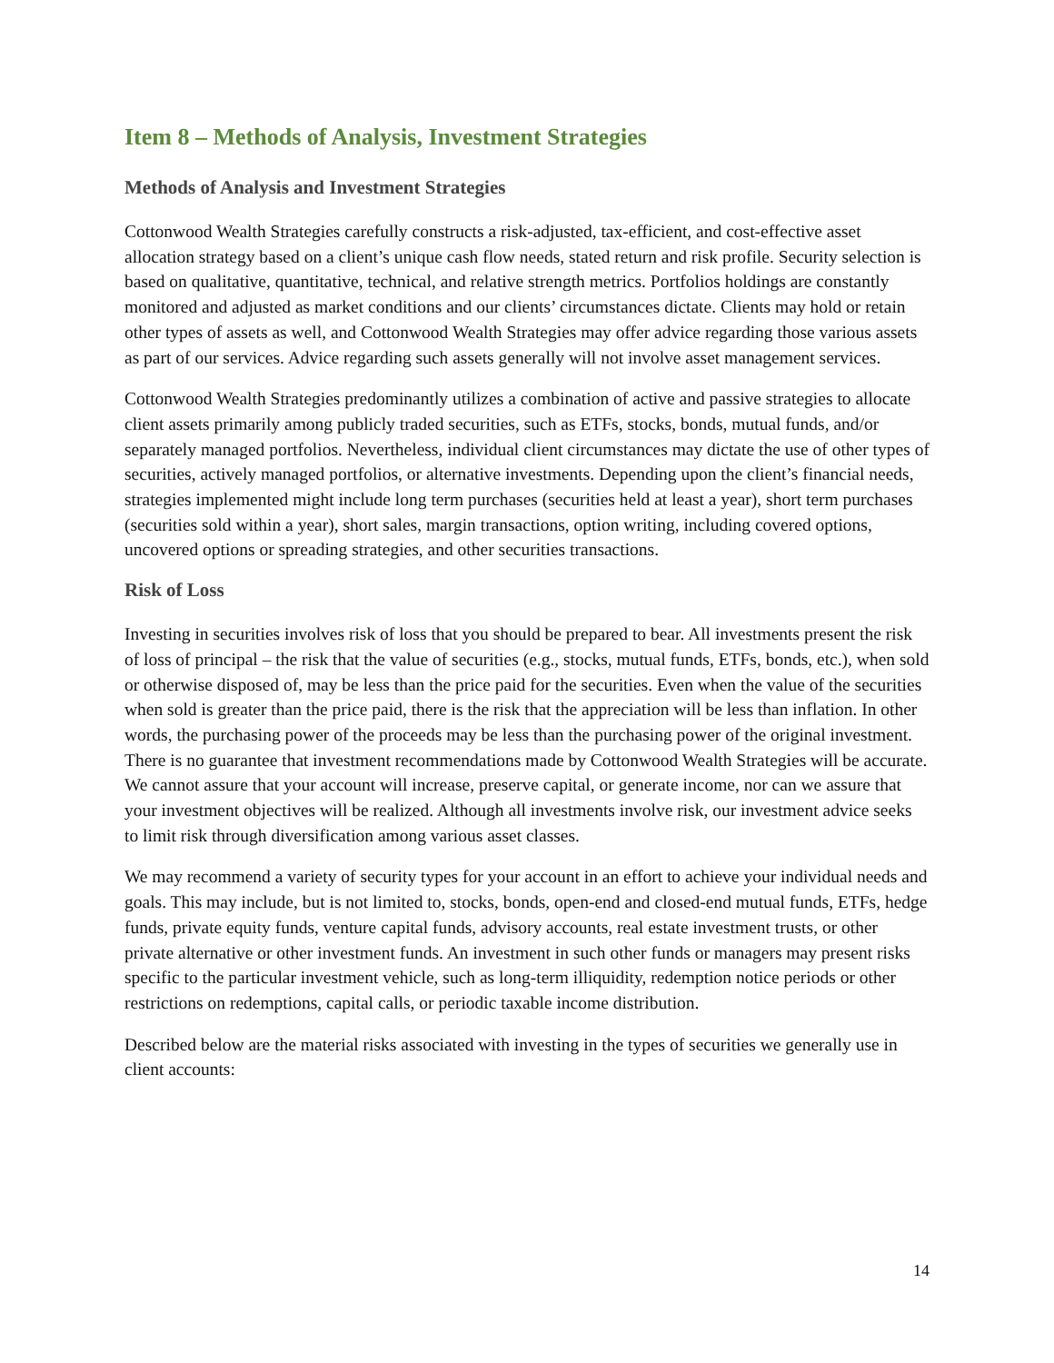Item 8 – Methods of Analysis, Investment Strategies
Methods of Analysis and Investment Strategies
Cottonwood Wealth Strategies carefully constructs a risk-adjusted, tax-efficient, and cost-effective asset allocation strategy based on a client’s unique cash flow needs, stated return and risk profile. Security selection is based on qualitative, quantitative, technical, and relative strength metrics. Portfolios holdings are constantly monitored and adjusted as market conditions and our clients’ circumstances dictate. Clients may hold or retain other types of assets as well, and Cottonwood Wealth Strategies may offer advice regarding those various assets as part of our services. Advice regarding such assets generally will not involve asset management services.
Cottonwood Wealth Strategies predominantly utilizes a combination of active and passive strategies to allocate client assets primarily among publicly traded securities, such as ETFs, stocks, bonds, mutual funds, and/or separately managed portfolios. Nevertheless, individual client circumstances may dictate the use of other types of securities, actively managed portfolios, or alternative investments. Depending upon the client’s financial needs, strategies implemented might include long term purchases (securities held at least a year), short term purchases (securities sold within a year), short sales, margin transactions, option writing, including covered options, uncovered options or spreading strategies, and other securities transactions.
Risk of Loss
Investing in securities involves risk of loss that you should be prepared to bear. All investments present the risk of loss of principal – the risk that the value of securities (e.g., stocks, mutual funds, ETFs, bonds, etc.), when sold or otherwise disposed of, may be less than the price paid for the securities. Even when the value of the securities when sold is greater than the price paid, there is the risk that the appreciation will be less than inflation. In other words, the purchasing power of the proceeds may be less than the purchasing power of the original investment. There is no guarantee that investment recommendations made by Cottonwood Wealth Strategies will be accurate. We cannot assure that your account will increase, preserve capital, or generate income, nor can we assure that your investment objectives will be realized. Although all investments involve risk, our investment advice seeks to limit risk through diversification among various asset classes.
We may recommend a variety of security types for your account in an effort to achieve your individual needs and goals. This may include, but is not limited to, stocks, bonds, open-end and closed-end mutual funds, ETFs, hedge funds, private equity funds, venture capital funds, advisory accounts, real estate investment trusts, or other private alternative or other investment funds. An investment in such other funds or managers may present risks specific to the particular investment vehicle, such as long-term illiquidity, redemption notice periods or other restrictions on redemptions, capital calls, or periodic taxable income distribution.
Described below are the material risks associated with investing in the types of securities we generally use in client accounts:
14